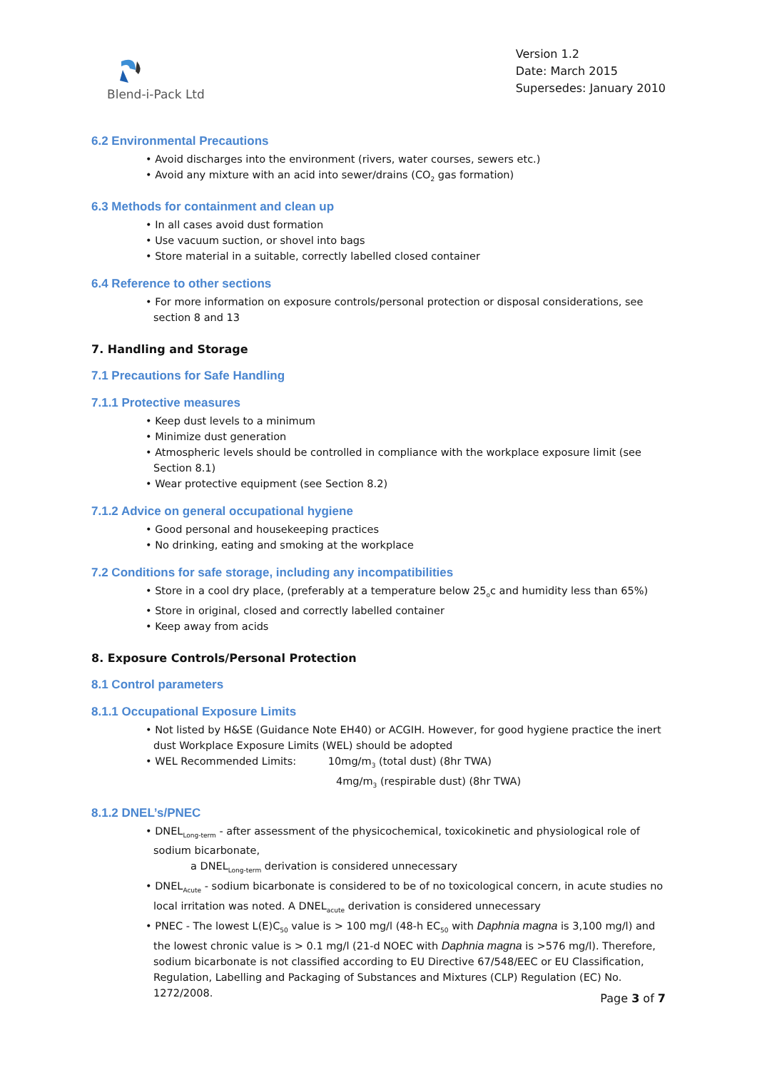Blend-i-Pack Ltd
Version 1.2
Date: March 2015
Supersedes: January 2010
6.2 Environmental Precautions
• Avoid discharges into the environment (rivers, water courses, sewers etc.)
• Avoid any mixture with an acid into sewer/drains (CO<sub>2</sub> gas formation)
6.3 Methods for containment and clean up
• In all cases avoid dust formation
• Use vacuum suction, or shovel into bags
• Store material in a suitable, correctly labelled closed container
6.4 Reference to other sections
• For more information on exposure controls/personal protection or disposal considerations, see section 8 and 13
7. Handling and Storage
7.1 Precautions for Safe Handling
7.1.1 Protective measures
• Keep dust levels to a minimum
• Minimize dust generation
• Atmospheric levels should be controlled in compliance with the workplace exposure limit (see Section 8.1)
• Wear protective equipment (see Section 8.2)
7.1.2 Advice on general occupational hygiene
• Good personal and housekeeping practices
• No drinking, eating and smoking at the workplace
7.2 Conditions for safe storage, including any incompatibilities
• Store in a cool dry place, (preferably at a temperature below 25<sub>o</sub>c and humidity less than 65%)
• Store in original, closed and correctly labelled container
• Keep away from acids
8. Exposure Controls/Personal Protection
8.1 Control parameters
8.1.1 Occupational Exposure Limits
• Not listed by H&SE (Guidance Note EH40) or ACGIH. However, for good hygiene practice the inert dust Workplace Exposure Limits (WEL) should be adopted
• WEL Recommended Limits: 10mg/m<sub>3</sub> (total dust) (8hr TWA)
4mg/m<sub>3</sub> (respirable dust) (8hr TWA)
8.1.2 DNEL’s/PNEC
• DNEL<sub>Long-term</sub> - after assessment of the physicochemical, toxicokinetic and physiological role of sodium bicarbonate,
a DNEL<sub>Long-term</sub> derivation is considered unnecessary
• DNEL<sub>Acute</sub> - sodium bicarbonate is considered to be of no toxicological concern, in acute studies no local irritation was noted. A DNEL<sub>acute</sub> derivation is considered unnecessary
• PNEC - The lowest L(E)C<sub>50</sub> value is > 100 mg/l (48-h EC<sub>50</sub> with Daphnia magna is 3,100 mg/l) and the lowest chronic value is > 0.1 mg/l (21-d NOEC with Daphnia magna is >576 mg/l). Therefore, sodium bicarbonate is not classified according to EU Directive 67/548/EEC or EU Classification, Regulation, Labelling and Packaging of Substances and Mixtures (CLP) Regulation (EC) No. 1272/2008.
Page 3 of 7